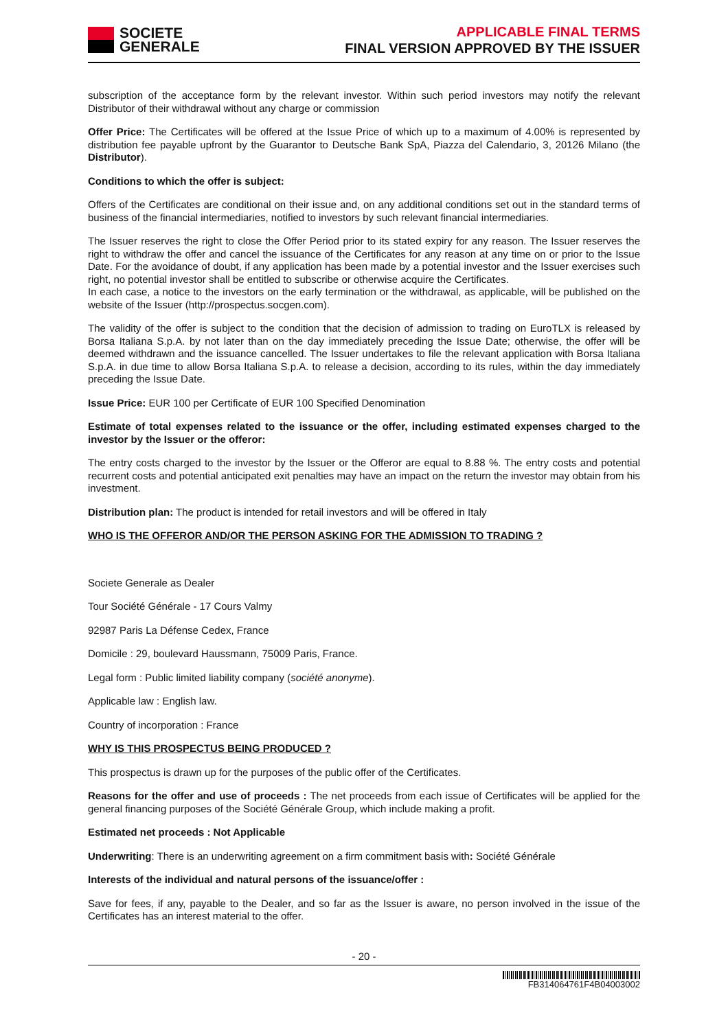SOCIETE
GENERALE
APPLICABLE FINAL TERMS
FINAL VERSION APPROVED BY THE ISSUER
subscription of the acceptance form by the relevant investor. Within such period investors may notify the relevant Distributor of their withdrawal without any charge or commission
Offer Price: The Certificates will be offered at the Issue Price of which up to a maximum of 4.00% is represented by distribution fee payable upfront by the Guarantor to Deutsche Bank SpA, Piazza del Calendario, 3, 20126 Milano (the Distributor).
Conditions to which the offer is subject:
Offers of the Certificates are conditional on their issue and, on any additional conditions set out in the standard terms of business of the financial intermediaries, notified to investors by such relevant financial intermediaries.
The Issuer reserves the right to close the Offer Period prior to its stated expiry for any reason. The Issuer reserves the right to withdraw the offer and cancel the issuance of the Certificates for any reason at any time on or prior to the Issue Date. For the avoidance of doubt, if any application has been made by a potential investor and the Issuer exercises such right, no potential investor shall be entitled to subscribe or otherwise acquire the Certificates.
In each case, a notice to the investors on the early termination or the withdrawal, as applicable, will be published on the website of the Issuer (http://prospectus.socgen.com).
The validity of the offer is subject to the condition that the decision of admission to trading on EuroTLX is released by Borsa Italiana S.p.A. by not later than on the day immediately preceding the Issue Date; otherwise, the offer will be deemed withdrawn and the issuance cancelled. The Issuer undertakes to file the relevant application with Borsa Italiana S.p.A. in due time to allow Borsa Italiana S.p.A. to release a decision, according to its rules, within the day immediately preceding the Issue Date.
Issue Price: EUR 100 per Certificate of EUR 100 Specified Denomination
Estimate of total expenses related to the issuance or the offer, including estimated expenses charged to the investor by the Issuer or the offeror:
The entry costs charged to the investor by the Issuer or the Offeror are equal to 8.88 %. The entry costs and potential recurrent costs and potential anticipated exit penalties may have an impact on the return the investor may obtain from his investment.
Distribution plan: The product is intended for retail investors and will be offered in Italy
WHO IS THE OFFEROR AND/OR THE PERSON ASKING FOR THE ADMISSION TO TRADING ?
Societe Generale as Dealer
Tour Société Générale - 17 Cours Valmy
92987 Paris La Défense Cedex, France
Domicile : 29, boulevard Haussmann, 75009 Paris, France.
Legal form : Public limited liability company (société anonyme).
Applicable law : English law.
Country of incorporation : France
WHY IS THIS PROSPECTUS BEING PRODUCED ?
This prospectus is drawn up for the purposes of the public offer of the Certificates.
Reasons for the offer and use of proceeds : The net proceeds from each issue of Certificates will be applied for the general financing purposes of the Société Générale Group, which include making a profit.
Estimated net proceeds : Not Applicable
Underwriting: There is an underwriting agreement on a firm commitment basis with: Société Générale
Interests of the individual and natural persons of the issuance/offer :
Save for fees, if any, payable to the Dealer, and so far as the Issuer is aware, no person involved in the issue of the Certificates has an interest material to the offer.
- 20 -
FB314064761F4B04003002